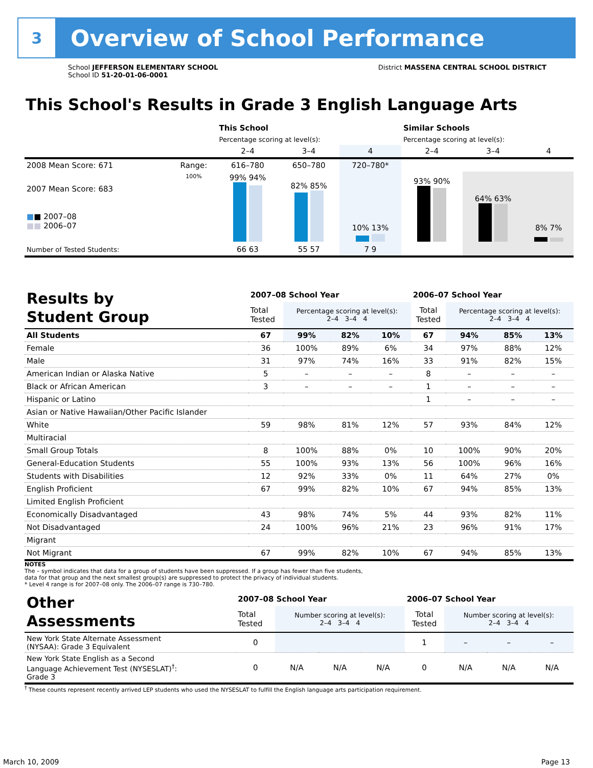3
Overview of School Performance
School JEFFERSON ELEMENTARY SCHOOL
School ID 51-20-01-06-0001
District MASSENA CENTRAL SCHOOL DISTRICT
This School's Results in Grade 3 English Language Arts
| | | This School | | | Similar Schools | | |
| | | Percentage scoring at level(s): | | | Percentage scoring at level(s): | | |
| | | 2–4 | 3–4 | 4 | 2–4 | 3–4 | 4 |
| 2008 Mean Score: 671 | Range: | 616–780 | 650–780 | 720–780* | | | |
| 2007 Mean Score: 683 ■ ■ 2007–08 ■■ 2006–07 | 100% | 99% 94% | 82% 85% | 10% 13% | 93% 90% | 64% 63% | 8% 7% |
| Number of Tested Students: | | 66 63 | 55 57 | 7 9 | | | |
| Results by Student Group | 2007–08 School Year | | | | 2006–07 School Year | | | |
| | Total Tested | Percentage scoring at level(s): 2–4 3–4 4 | | | Total Tested | Percentage scoring at level(s): 2–4 3–4 4 | | |
| All Students | 67 | 99% | 82% | 10% | 67 | 94% | 85% | 13% |
| Female | 36 | 100% | 89% | 6% | 34 | 97% | 88% | 12% |
| Male | 31 | 97% | 74% | 16% | 33 | 91% | 82% | 15% |
| American Indian or Alaska Native | 5 | – | – | – | 8 | – | – | – |
| Black or African American | 3 | – | – | – | 1 | – | – | – |
| Hispanic or Latino | | | | | 1 | – | – | – |
| Asian or Native Hawaiian/Other Pacific Islander | | | | | | | | |
| White | 59 | 98% | 81% | 12% | 57 | 93% | 84% | 12% |
| Multiracial | | | | | | | | |
| Small Group Totals | 8 | 100% | 88% | 0% | 10 | 100% | 90% | 20% |
| General-Education Students | 55 | 100% | 93% | 13% | 56 | 100% | 96% | 16% |
| Students with Disabilities | 12 | 92% | 33% | 0% | 11 | 64% | 27% | 0% |
| English Proficient | 67 | 99% | 82% | 10% | 67 | 94% | 85% | 13% |
| Limited English Proficient | | | | | | | | |
| Economically Disadvantaged | 43 | 98% | 74% | 5% | 44 | 93% | 82% | 11% |
| Not Disadvantaged | 24 | 100% | 96% | 21% | 23 | 96% | 91% | 17% |
| Migrant | | | | | | | | |
| Not Migrant | 67 | 99% | 82% | 10% | 67 | 94% | 85% | 13% |
NOTES
The – symbol indicates that data for a group of students have been suppressed. If a group has fewer than five students,
data for that group and the next smallest group(s) are suppressed to protect the privacy of individual students.
* Level 4 range is for 2007–08 only. The 2006–07 range is 730–780.
| Other Assessments | 2007–08 School Year | | | | 2006–07 School Year | | | |
| | Total Tested | Number scoring at level(s): 2–4 3–4 4 | | | Total Tested | Number scoring at level(s): 2–4 3–4 4 | | |
| New York State Alternate Assessment (NYSAA): Grade 3 Equivalent | 0 | | | | 1 | – | – | – |
| New York State English as a Second Language Achievement Test (NYSESLAT)<sup>†</sup>: Grade 3 | 0 | N/A | N/A | N/A | 0 | N/A | N/A | N/A |
<sup>†</sup> These counts represent recently arrived LEP students who used the NYSESLAT to fulfill the English language arts participation requirement.
March 10, 2009 Page 13